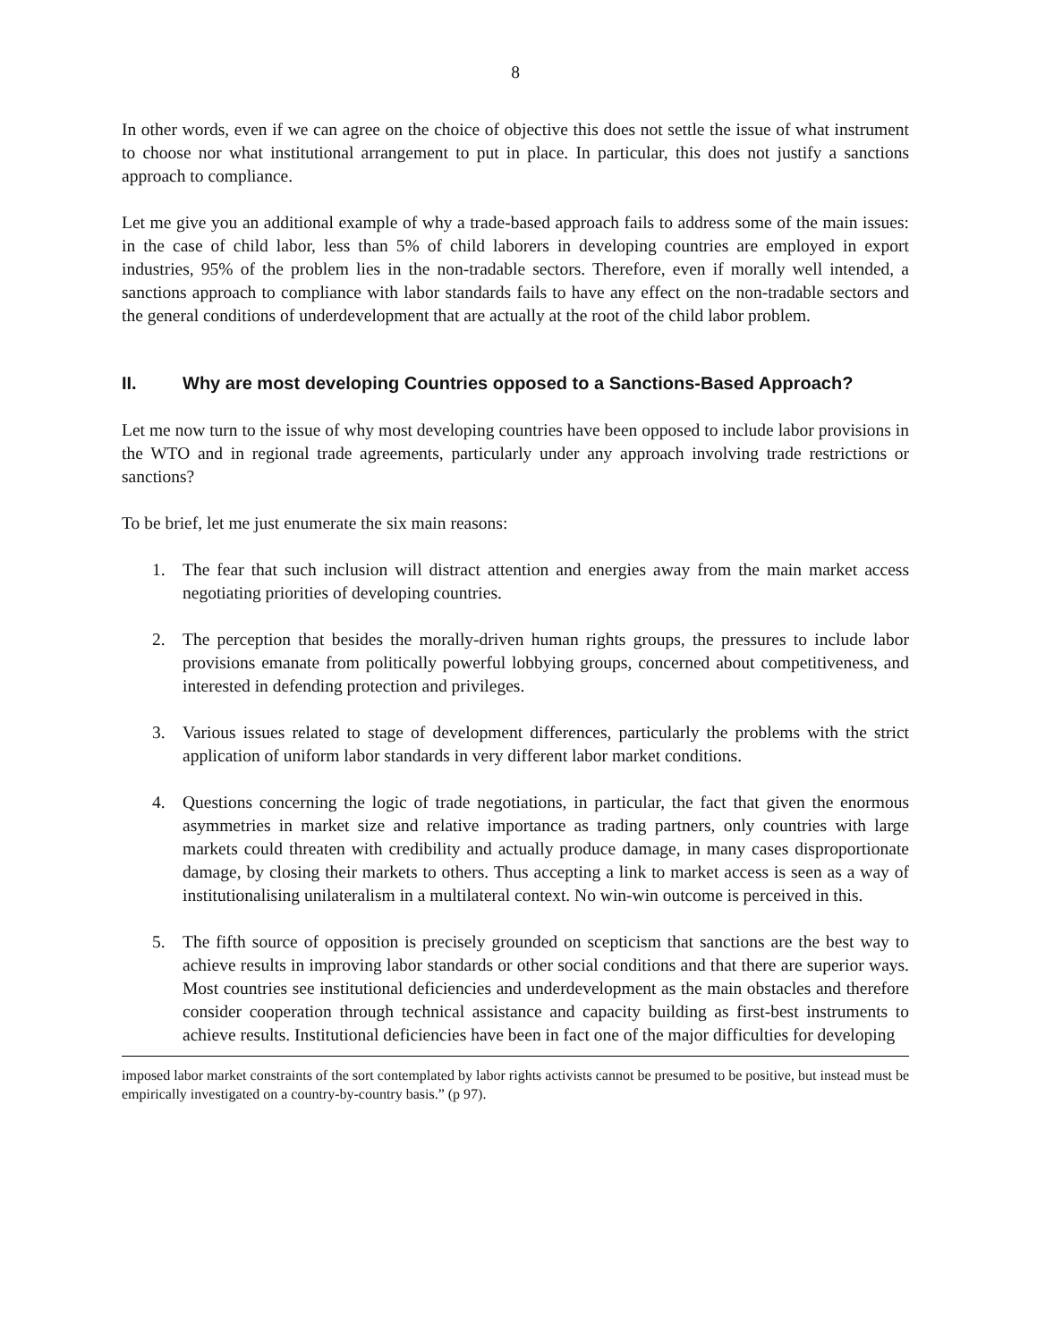8
In other words, even if we can agree on the choice of objective this does not settle the issue of what instrument to choose nor what institutional arrangement to put in place. In particular, this does not justify a sanctions approach to compliance.
Let me give you an additional example of why a trade-based approach fails to address some of the main issues: in the case of child labor, less than 5% of child laborers in developing countries are employed in export industries, 95% of the problem lies in the non-tradable sectors. Therefore, even if morally well intended, a sanctions approach to compliance with labor standards fails to have any effect on the non-tradable sectors and the general conditions of underdevelopment that are actually at the root of the child labor problem.
II. Why are most developing Countries opposed to a Sanctions-Based Approach?
Let me now turn to the issue of why most developing countries have been opposed to include labor provisions in the WTO and in regional trade agreements, particularly under any approach involving trade restrictions or sanctions?
To be brief, let me just enumerate the six main reasons:
1. The fear that such inclusion will distract attention and energies away from the main market access negotiating priorities of developing countries.
2. The perception that besides the morally-driven human rights groups, the pressures to include labor provisions emanate from politically powerful lobbying groups, concerned about competitiveness, and interested in defending protection and privileges.
3. Various issues related to stage of development differences, particularly the problems with the strict application of uniform labor standards in very different labor market conditions.
4. Questions concerning the logic of trade negotiations, in particular, the fact that given the enormous asymmetries in market size and relative importance as trading partners, only countries with large markets could threaten with credibility and actually produce damage, in many cases disproportionate damage, by closing their markets to others. Thus accepting a link to market access is seen as a way of institutionalising unilateralism in a multilateral context. No win-win outcome is perceived in this.
5. The fifth source of opposition is precisely grounded on scepticism that sanctions are the best way to achieve results in improving labor standards or other social conditions and that there are superior ways. Most countries see institutional deficiencies and underdevelopment as the main obstacles and therefore consider cooperation through technical assistance and capacity building as first-best instruments to achieve results. Institutional deficiencies have been in fact one of the major difficulties for developing
imposed labor market constraints of the sort contemplated by labor rights activists cannot be presumed to be positive, but instead must be empirically investigated on a country-by-country basis.” (p 97).